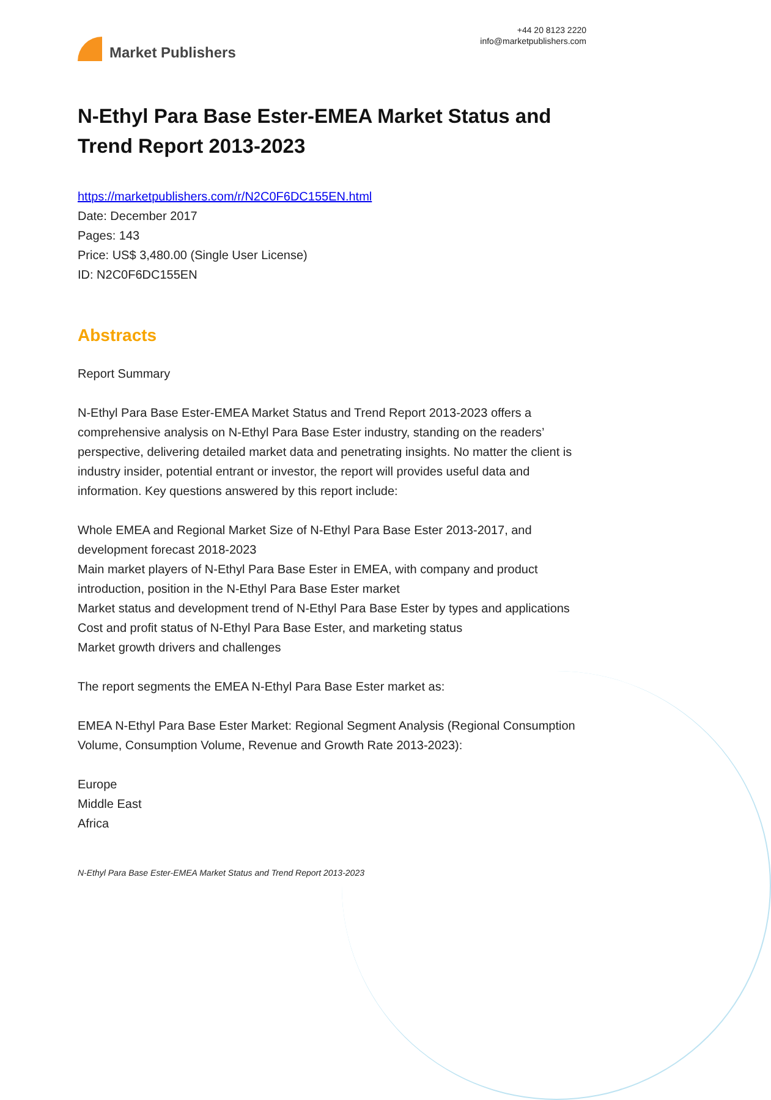Market Publishers
+44 20 8123 2220
info@marketpublishers.com
N-Ethyl Para Base Ester-EMEA Market Status and Trend Report 2013-2023
https://marketpublishers.com/r/N2C0F6DC155EN.html
Date: December 2017
Pages: 143
Price: US$ 3,480.00 (Single User License)
ID: N2C0F6DC155EN
Abstracts
Report Summary
N-Ethyl Para Base Ester-EMEA Market Status and Trend Report 2013-2023 offers a comprehensive analysis on N-Ethyl Para Base Ester industry, standing on the readers’ perspective, delivering detailed market data and penetrating insights. No matter the client is industry insider, potential entrant or investor, the report will provides useful data and information. Key questions answered by this report include:
Whole EMEA and Regional Market Size of N-Ethyl Para Base Ester 2013-2017, and development forecast 2018-2023
Main market players of N-Ethyl Para Base Ester in EMEA, with company and product introduction, position in the N-Ethyl Para Base Ester market
Market status and development trend of N-Ethyl Para Base Ester by types and applications
Cost and profit status of N-Ethyl Para Base Ester, and marketing status
Market growth drivers and challenges
The report segments the EMEA N-Ethyl Para Base Ester market as:
EMEA N-Ethyl Para Base Ester Market: Regional Segment Analysis (Regional Consumption Volume, Consumption Volume, Revenue and Growth Rate 2013-2023):
Europe
Middle East
Africa
N-Ethyl Para Base Ester-EMEA Market Status and Trend Report 2013-2023